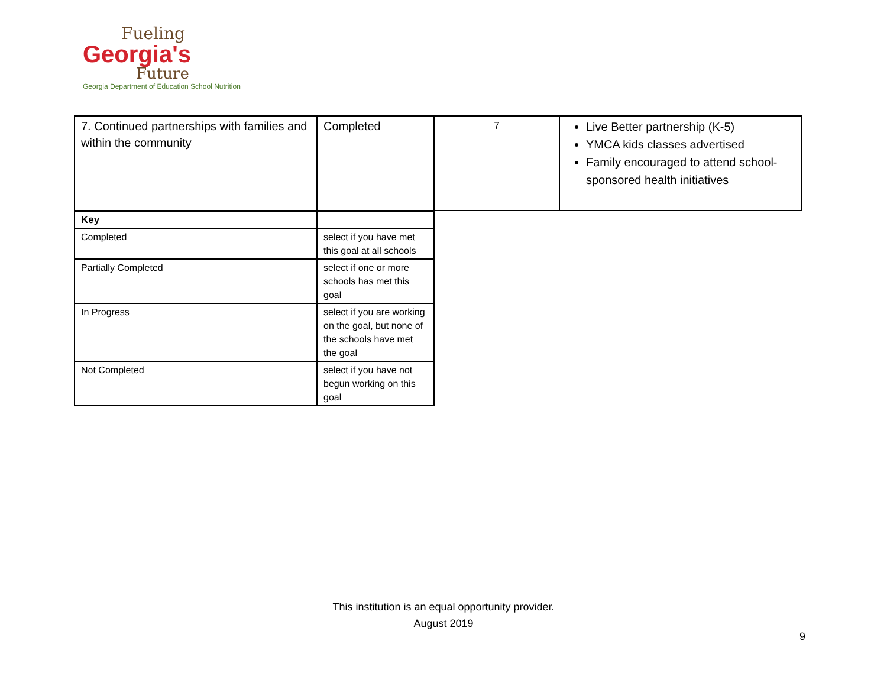Fueling
Georgia's
Future
Georgia Department of Education School Nutrition
| 7. Continued partnerships with families and within the community | Completed | 7 | Live Better partnership (K-5) YMCA kids classes advertised Family encouraged to attend school-sponsored health initiatives |
| Key | |
| Completed | select if you have met this goal at all schools |
| Partially Completed | select if one or more schools has met this goal |
| In Progress | select if you are working on the goal, but none of the schools have met the goal |
| Not Completed | select if you have not begun working on this goal |
This institution is an equal opportunity provider.
August 2019
9